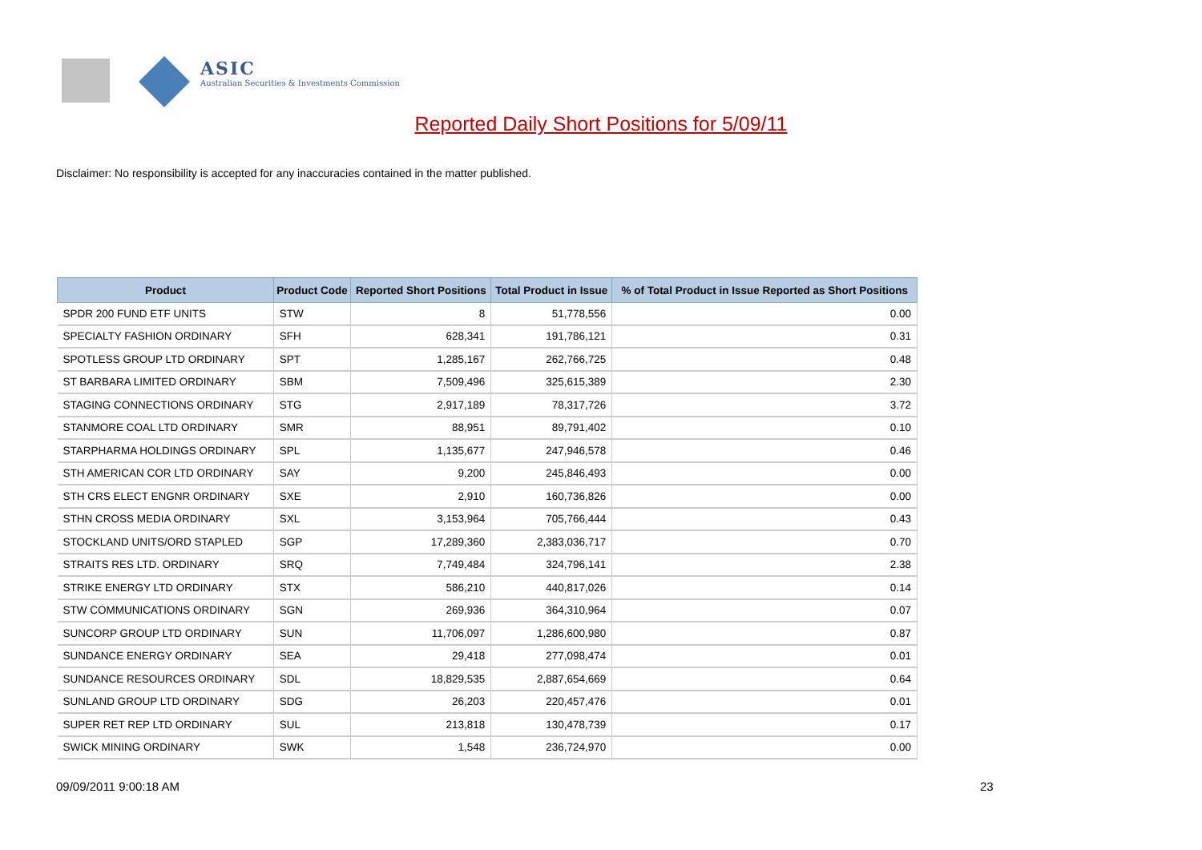ASIC
Australian Securities & Investments Commission
Reported Daily Short Positions for 5/09/11
Disclaimer: No responsibility is accepted for any inaccuracies contained in the matter published.
| Product | Product Code | Reported Short Positions | Total Product in Issue | % of Total Product in Issue Reported as Short Positions |
| --- | --- | --- | --- | --- |
| SPDR 200 FUND ETF UNITS | STW | 8 | 51,778,556 | 0.00 |
| SPECIALTY FASHION ORDINARY | SFH | 628,341 | 191,786,121 | 0.31 |
| SPOTLESS GROUP LTD ORDINARY | SPT | 1,285,167 | 262,766,725 | 0.48 |
| ST BARBARA LIMITED ORDINARY | SBM | 7,509,496 | 325,615,389 | 2.30 |
| STAGING CONNECTIONS ORDINARY | STG | 2,917,189 | 78,317,726 | 3.72 |
| STANMORE COAL LTD ORDINARY | SMR | 88,951 | 89,791,402 | 0.10 |
| STARPHARMA HOLDINGS ORDINARY | SPL | 1,135,677 | 247,946,578 | 0.46 |
| STH AMERICAN COR LTD ORDINARY | SAY | 9,200 | 245,846,493 | 0.00 |
| STH CRS ELECT ENGNR ORDINARY | SXE | 2,910 | 160,736,826 | 0.00 |
| STHN CROSS MEDIA ORDINARY | SXL | 3,153,964 | 705,766,444 | 0.43 |
| STOCKLAND UNITS/ORD STAPLED | SGP | 17,289,360 | 2,383,036,717 | 0.70 |
| STRAITS RES LTD. ORDINARY | SRQ | 7,749,484 | 324,796,141 | 2.38 |
| STRIKE ENERGY LTD ORDINARY | STX | 586,210 | 440,817,026 | 0.14 |
| STW COMMUNICATIONS ORDINARY | SGN | 269,936 | 364,310,964 | 0.07 |
| SUNCORP GROUP LTD ORDINARY | SUN | 11,706,097 | 1,286,600,980 | 0.87 |
| SUNDANCE ENERGY ORDINARY | SEA | 29,418 | 277,098,474 | 0.01 |
| SUNDANCE RESOURCES ORDINARY | SDL | 18,829,535 | 2,887,654,669 | 0.64 |
| SUNLAND GROUP LTD ORDINARY | SDG | 26,203 | 220,457,476 | 0.01 |
| SUPER RET REP LTD ORDINARY | SUL | 213,818 | 130,478,739 | 0.17 |
| SWICK MINING ORDINARY | SWK | 1,548 | 236,724,970 | 0.00 |
09/09/2011 9:00:18 AM 23